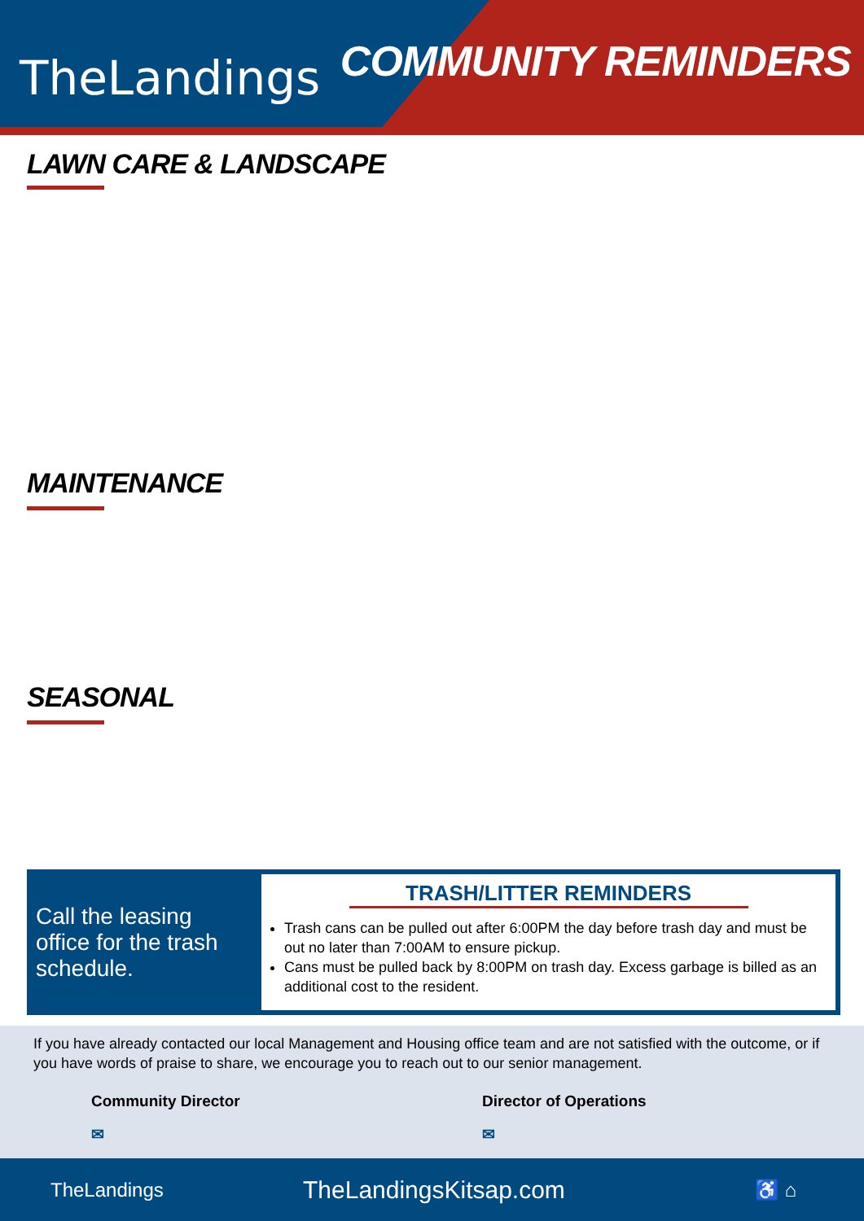TheLandings COMMUNITY REMINDERS
LAWN CARE & LANDSCAPE
MAINTENANCE
SEASONAL
Call the leasing office for the trash schedule.
TRASH/LITTER REMINDERS
Trash cans can be pulled out after 6:00PM the day before trash day and must be out no later than 7:00AM to ensure pickup.
Cans must be pulled back by 8:00PM on trash day. Excess garbage is billed as an additional cost to the resident.
If you have already contacted our local Management and Housing office team and are not satisfied with the outcome, or if you have words of praise to share, we encourage you to reach out to our senior management.
Community Director
✉
Director of Operations
✉
TheLandings TheLandingsKitsap.com ♿ ⌂